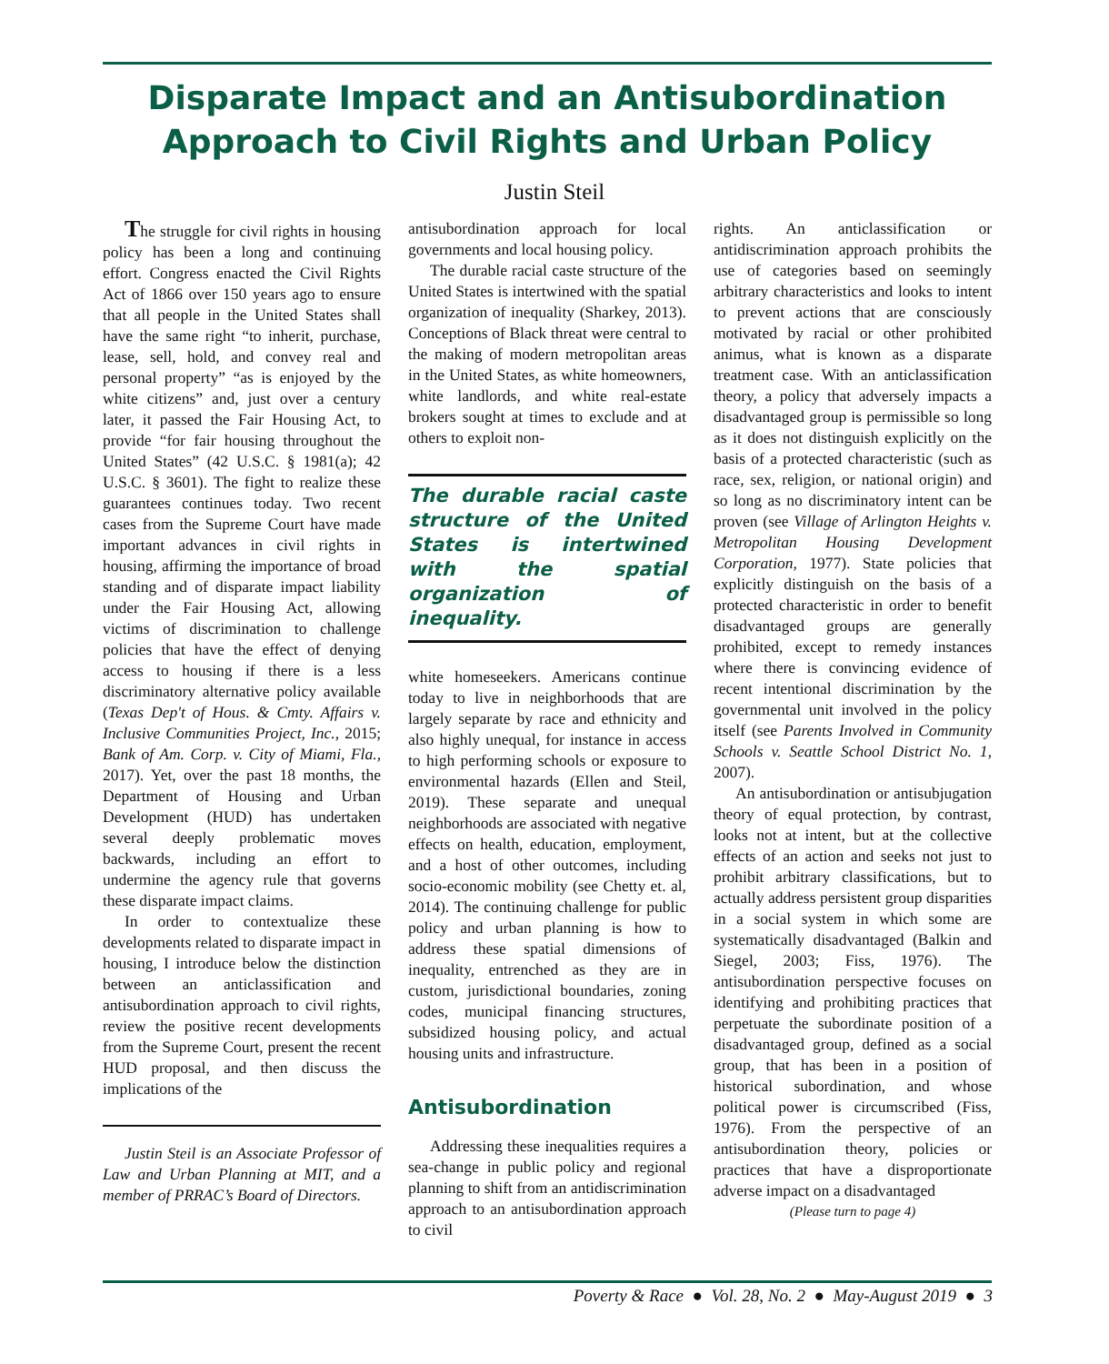Disparate Impact and an Antisubordination
Approach to Civil Rights and Urban Policy
Justin Steil
The struggle for civil rights in housing policy has been a long and continuing effort. Congress enacted the Civil Rights Act of 1866 over 150 years ago to ensure that all people in the United States shall have the same right “to inherit, purchase, lease, sell, hold, and convey real and personal property” “as is enjoyed by the white citizens” and, just over a century later, it passed the Fair Housing Act, to provide “for fair housing throughout the United States” (42 U.S.C. § 1981(a); 42 U.S.C. § 3601). The fight to realize these guarantees continues today. Two recent cases from the Supreme Court have made important advances in civil rights in housing, affirming the importance of broad standing and of disparate impact liability under the Fair Housing Act, allowing victims of discrimination to challenge policies that have the effect of denying access to housing if there is a less discriminatory alternative policy available (Texas Dep't of Hous. & Cmty. Affairs v. Inclusive Communities Project, Inc., 2015; Bank of Am. Corp. v. City of Miami, Fla., 2017). Yet, over the past 18 months, the Department of Housing and Urban Development (HUD) has undertaken several deeply problematic moves backwards, including an effort to undermine the agency rule that governs these disparate impact claims.
In order to contextualize these developments related to disparate impact in housing, I introduce below the distinction between an anticlassification and antisubordination approach to civil rights, review the positive recent developments from the Supreme Court, present the recent HUD proposal, and then discuss the implications of the
Justin Steil is an Associate Professor of Law and Urban Planning at MIT, and a member of PRRAC’s Board of Directors.
antisubordination approach for local governments and local housing policy.
The durable racial caste structure of the United States is intertwined with the spatial organization of inequality (Sharkey, 2013). Conceptions of Black threat were central to the making of modern metropolitan areas in the United States, as white homeowners, white landlords, and white real-estate brokers sought at times to exclude and at others to exploit non-
The durable racial caste structure of the United States is intertwined with the spatial organization of inequality.
white homeseekers. Americans continue today to live in neighborhoods that are largely separate by race and ethnicity and also highly unequal, for instance in access to high performing schools or exposure to environmental hazards (Ellen and Steil, 2019). These separate and unequal neighborhoods are associated with negative effects on health, education, employment, and a host of other outcomes, including socio-economic mobility (see Chetty et. al, 2014). The continuing challenge for public policy and urban planning is how to address these spatial dimensions of inequality, entrenched as they are in custom, jurisdictional boundaries, zoning codes, municipal financing structures, subsidized housing policy, and actual housing units and infrastructure.
Antisubordination
Addressing these inequalities requires a sea-change in public policy and regional planning to shift from an antidiscrimination approach to an antisubordination approach to civil
rights. An anticlassification or antidiscrimination approach prohibits the use of categories based on seemingly arbitrary characteristics and looks to intent to prevent actions that are consciously motivated by racial or other prohibited animus, what is known as a disparate treatment case. With an anticlassification theory, a policy that adversely impacts a disadvantaged group is permissible so long as it does not distinguish explicitly on the basis of a protected characteristic (such as race, sex, religion, or national origin) and so long as no discriminatory intent can be proven (see Village of Arlington Heights v. Metropolitan Housing Development Corporation, 1977). State policies that explicitly distinguish on the basis of a protected characteristic in order to benefit disadvantaged groups are generally prohibited, except to remedy instances where there is convincing evidence of recent intentional discrimination by the governmental unit involved in the policy itself (see Parents Involved in Community Schools v. Seattle School District No. 1, 2007).
An antisubordination or antisubjugation theory of equal protection, by contrast, looks not at intent, but at the collective effects of an action and seeks not just to prohibit arbitrary classifications, but to actually address persistent group disparities in a social system in which some are systematically disadvantaged (Balkin and Siegel, 2003; Fiss, 1976). The antisubordination perspective focuses on identifying and prohibiting practices that perpetuate the subordinate position of a disadvantaged group, defined as a social group, that has been in a position of historical subordination, and whose political power is circumscribed (Fiss, 1976). From the perspective of an antisubordination theory, policies or practices that have a disproportionate adverse impact on a disadvantaged
(Please turn to page 4)
Poverty & Race ● Vol. 28, No. 2 ● May-August 2019 ● 3